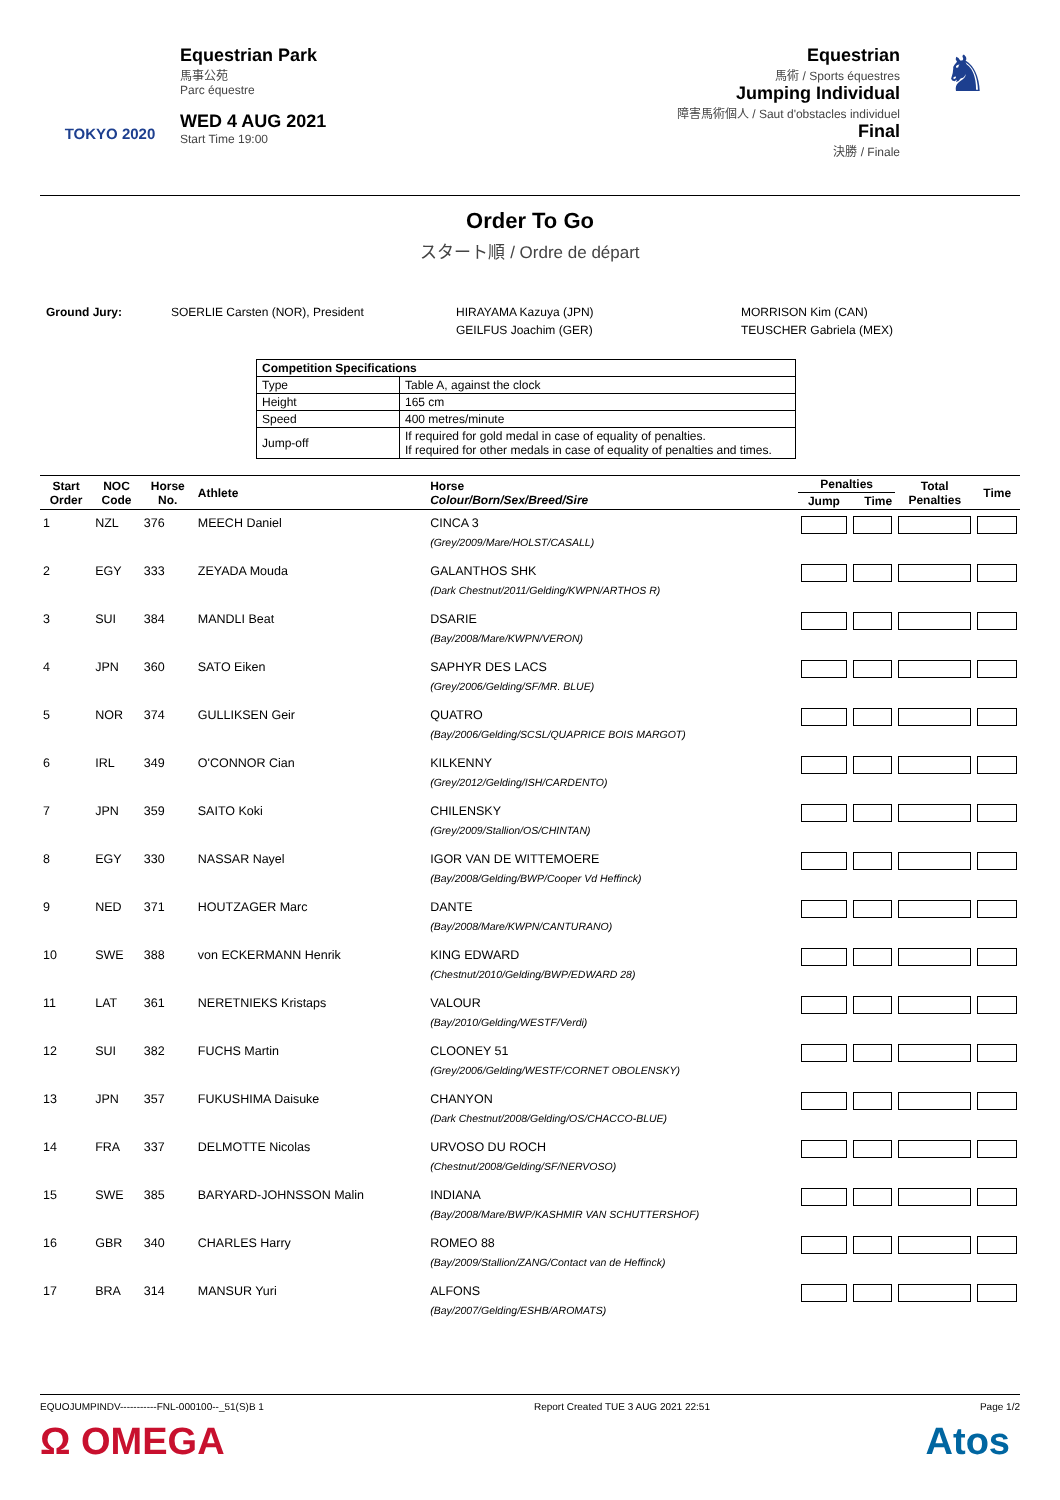TOKYO 2020
Equestrian Park
馬事公苑
Parc équestre
WED 4 AUG 2021
Start Time 19:00
Equestrian
馬術 / Sports équestres
Jumping Individual
障害馬術個人 / Saut d'obstacles individuel
Final
決勝 / Finale
♞
Order To Go
スタート順 / Ordre de départ
Ground Jury: SOERLIE Carsten (NOR), President HIRAYAMA Kazuya (JPN)
GEILFUS Joachim (GER)
MORRISON Kim (CAN)
TEUSCHER Gabriela (MEX)
| Competition Specifications | |
| Type | Table A, against the clock |
| Height | 165 cm |
| Speed | 400 metres/minute |
| Jump-off | If required for gold medal in case of equality of penalties. If required for other medals in case of equality of penalties and times. |
| Start Order | NOC Code | Horse No. | Athlete | Horse Colour/Born/Sex/Breed/Sire | Penalties | | Total Penalties | Time |
| --- | --- | --- | --- | --- | --- | --- | --- | --- |
| | | | | | Jump | Time | | |
| 1 | NZL | 376 | MEECH Daniel | CINCA 3 (Grey/2009/Mare/HOLST/CASALL) | | | | |
| 2 | EGY | 333 | ZEYADA Mouda | GALANTHOS SHK (Dark Chestnut/2011/Gelding/KWPN/ARTHOS R) | | | | |
| 3 | SUI | 384 | MANDLI Beat | DSARIE (Bay/2008/Mare/KWPN/VERON) | | | | |
| 4 | JPN | 360 | SATO Eiken | SAPHYR DES LACS (Grey/2006/Gelding/SF/MR. BLUE) | | | | |
| 5 | NOR | 374 | GULLIKSEN Geir | QUATRO (Bay/2006/Gelding/SCSL/QUAPRICE BOIS MARGOT) | | | | |
| 6 | IRL | 349 | O'CONNOR Cian | KILKENNY (Grey/2012/Gelding/ISH/CARDENTO) | | | | |
| 7 | JPN | 359 | SAITO Koki | CHILENSKY (Grey/2009/Stallion/OS/CHINTAN) | | | | |
| 8 | EGY | 330 | NASSAR Nayel | IGOR VAN DE WITTEMOERE (Bay/2008/Gelding/BWP/Cooper Vd Heffinck) | | | | |
| 9 | NED | 371 | HOUTZAGER Marc | DANTE (Bay/2008/Mare/KWPN/CANTURANO) | | | | |
| 10 | SWE | 388 | von ECKERMANN Henrik | KING EDWARD (Chestnut/2010/Gelding/BWP/EDWARD 28) | | | | |
| 11 | LAT | 361 | NERETNIEKS Kristaps | VALOUR (Bay/2010/Gelding/WESTF/Verdi) | | | | |
| 12 | SUI | 382 | FUCHS Martin | CLOONEY 51 (Grey/2006/Gelding/WESTF/CORNET OBOLENSKY) | | | | |
| 13 | JPN | 357 | FUKUSHIMA Daisuke | CHANYON (Dark Chestnut/2008/Gelding/OS/CHACCO-BLUE) | | | | |
| 14 | FRA | 337 | DELMOTTE Nicolas | URVOSO DU ROCH (Chestnut/2008/Gelding/SF/NERVOSO) | | | | |
| 15 | SWE | 385 | BARYARD-JOHNSSON Malin | INDIANA (Bay/2008/Mare/BWP/KASHMIR VAN SCHUTTERSHOF) | | | | |
| 16 | GBR | 340 | CHARLES Harry | ROMEO 88 (Bay/2009/Stallion/ZANG/Contact van de Heffinck) | | | | |
| 17 | BRA | 314 | MANSUR Yuri | ALFONS (Bay/2007/Gelding/ESHB/AROMATS) | | | | |
EQUOJUMPINDV-----------FNL-000100--_51(S)B 1 Report Created TUE 3 AUG 2021 22:51 Page 1/2
Ω OMEGA Atos